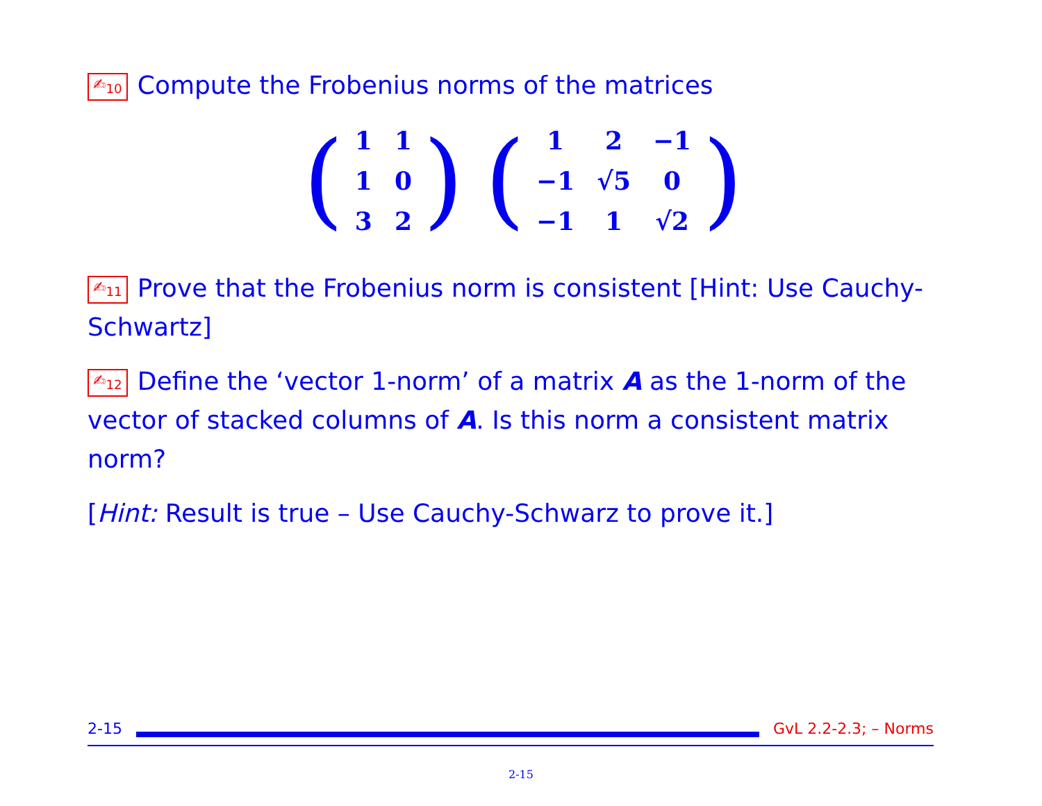✍<sub>10</sub> Compute the Frobenius norms of the matrices
(
| 1 | 1 |
| 1 | 0 |
| 3 | 2 |
)
(
| 1 | 2 | −1 |
| −1 | √5 | 0 |
| −1 | 1 | √2 |
)
✍<sub>11</sub> Prove that the Frobenius norm is consistent [Hint: Use Cauchy-Schwartz]
✍<sub>12</sub> Define the ‘vector 1-norm’ of a matrix A as the 1-norm of the vector of stacked columns of A. Is this norm a consistent matrix norm?
[Hint: Result is true – Use Cauchy-Schwarz to prove it.]
2-15 GvL 2.2-2.3; – Norms
2-15